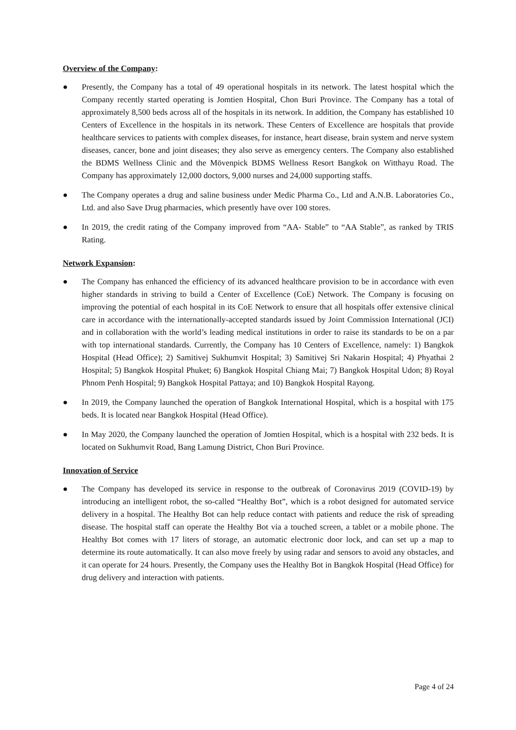Overview of the Company:
● Presently, the Company has a total of 49 operational hospitals in its network. The latest hospital which the Company recently started operating is Jomtien Hospital, Chon Buri Province. The Company has a total of approximately 8,500 beds across all of the hospitals in its network. In addition, the Company has established 10 Centers of Excellence in the hospitals in its network. These Centers of Excellence are hospitals that provide healthcare services to patients with complex diseases, for instance, heart disease, brain system and nerve system diseases, cancer, bone and joint diseases; they also serve as emergency centers. The Company also established the BDMS Wellness Clinic and the Mövenpick BDMS Wellness Resort Bangkok on Witthayu Road. The Company has approximately 12,000 doctors, 9,000 nurses and 24,000 supporting staffs.
● The Company operates a drug and saline business under Medic Pharma Co., Ltd and A.N.B. Laboratories Co., Ltd. and also Save Drug pharmacies, which presently have over 100 stores.
● In 2019, the credit rating of the Company improved from “AA- Stable” to “AA Stable”, as ranked by TRIS Rating.
Network Expansion:
● The Company has enhanced the efficiency of its advanced healthcare provision to be in accordance with even higher standards in striving to build a Center of Excellence (CoE) Network. The Company is focusing on improving the potential of each hospital in its CoE Network to ensure that all hospitals offer extensive clinical care in accordance with the internationally-accepted standards issued by Joint Commission International (JCI) and in collaboration with the world’s leading medical institutions in order to raise its standards to be on a par with top international standards. Currently, the Company has 10 Centers of Excellence, namely: 1) Bangkok Hospital (Head Office); 2) Samitivej Sukhumvit Hospital; 3) Samitivej Sri Nakarin Hospital; 4) Phyathai 2 Hospital; 5) Bangkok Hospital Phuket; 6) Bangkok Hospital Chiang Mai; 7) Bangkok Hospital Udon; 8) Royal Phnom Penh Hospital; 9) Bangkok Hospital Pattaya; and 10) Bangkok Hospital Rayong.
● In 2019, the Company launched the operation of Bangkok International Hospital, which is a hospital with 175 beds. It is located near Bangkok Hospital (Head Office).
● In May 2020, the Company launched the operation of Jomtien Hospital, which is a hospital with 232 beds. It is located on Sukhumvit Road, Bang Lamung District, Chon Buri Province.
Innovation of Service
● The Company has developed its service in response to the outbreak of Coronavirus 2019 (COVID-19) by introducing an intelligent robot, the so-called “Healthy Bot”, which is a robot designed for automated service delivery in a hospital. The Healthy Bot can help reduce contact with patients and reduce the risk of spreading disease. The hospital staff can operate the Healthy Bot via a touched screen, a tablet or a mobile phone. The Healthy Bot comes with 17 liters of storage, an automatic electronic door lock, and can set up a map to determine its route automatically. It can also move freely by using radar and sensors to avoid any obstacles, and it can operate for 24 hours. Presently, the Company uses the Healthy Bot in Bangkok Hospital (Head Office) for drug delivery and interaction with patients.
Page 4 of 24